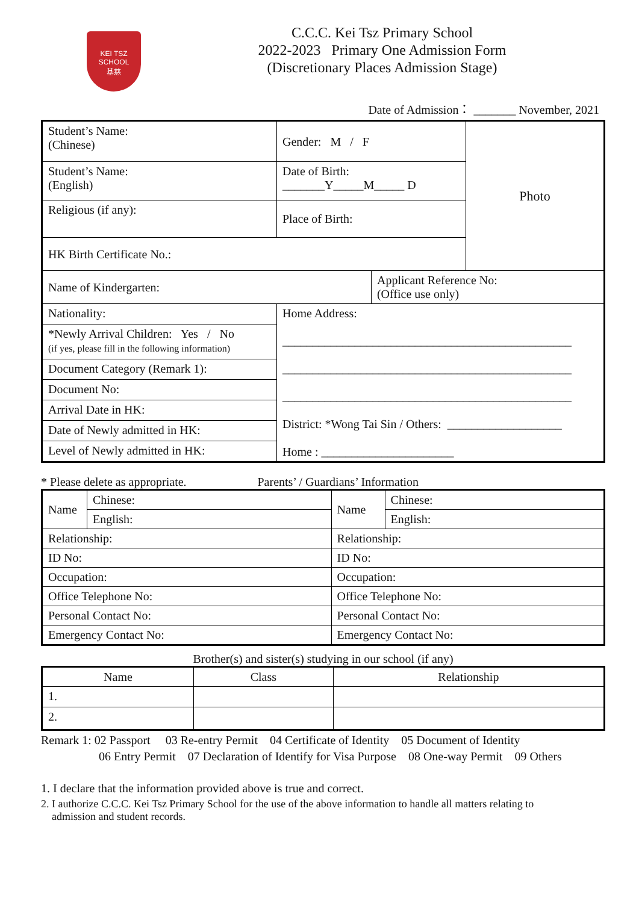KEI TSZ SCHOOL
基慈
C.C.C. Kei Tsz Primary School
2022-2023 Primary One Admission Form
(Discretionary Places Admission Stage)
Date of Admission： _______ November, 2021
| Student’s Name: (Chinese) | Gender: M / F | | Photo |
| Student’s Name: (English) | Date of Birth: _______Y_____M_____ D | | |
| Religious (if any): | Place of Birth: | | |
| HK Birth Certificate No.: | | | |
| Name of Kindergarten: | | Applicant Reference No: (Office use only) | |
| Nationality: | Home Address: ________________________________________________ ________________________________________________ ________________________________________________ District: *Wong Tai Sin / Others: ___________________ Home : ______________________ | | |
| *Newly Arrival Children: Yes / No (if yes, please fill in the following information) | | | |
| Document Category (Remark 1): | | | |
| Document No: | | | |
| Arrival Date in HK: | | | |
| Date of Newly admitted in HK: | | | |
| Level of Newly admitted in HK: | | | |
* Please delete as appropriate. Parents’ / Guardians’ Information
| Name | Chinese: | Name | Chinese: |
| | English: | | English: |
| Relationship: | | Relationship: | |
| ID No: | | ID No: | |
| Occupation: | | Occupation: | |
| Office Telephone No: | | Office Telephone No: | |
| Personal Contact No: | | Personal Contact No: | |
| Emergency Contact No: | | Emergency Contact No: | |
Brother(s) and sister(s) studying in our school (if any)
| Name | Class | Relationship |
| --- | --- | --- |
| 1. | | |
| 2. | | |
Remark 1: 02 Passport 03 Re-entry Permit 04 Certificate of Identity 05 Document of Identity
06 Entry Permit 07 Declaration of Identify for Visa Purpose 08 One-way Permit 09 Others
1. I declare that the information provided above is true and correct.
2. I authorize C.C.C. Kei Tsz Primary School for the use of the above information to handle all matters relating to
admission and student records.